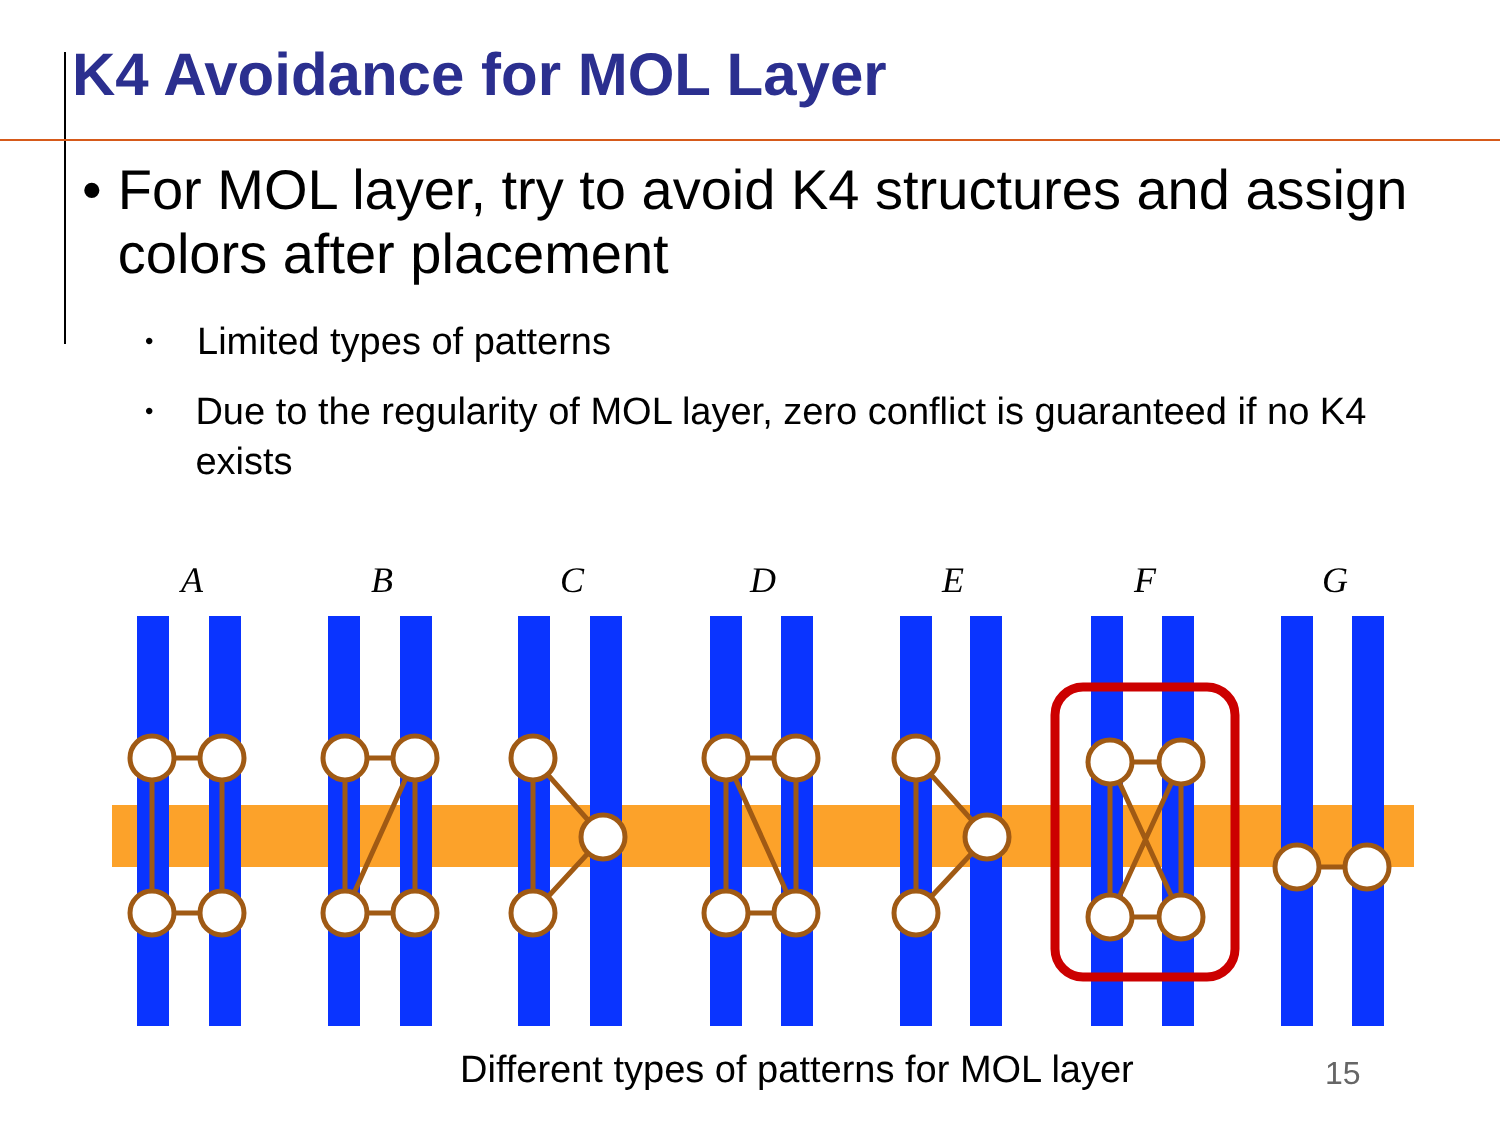K4 Avoidance for MOL Layer
• For MOL layer, try to avoid K4 structures and assign colors after placement
•
Limited types of patterns
•
Due to the regularity of MOL layer, zero conflict is guaranteed if no K4 exists
A
B
C
D
E
F
G
Different types of patterns for MOL layer
15